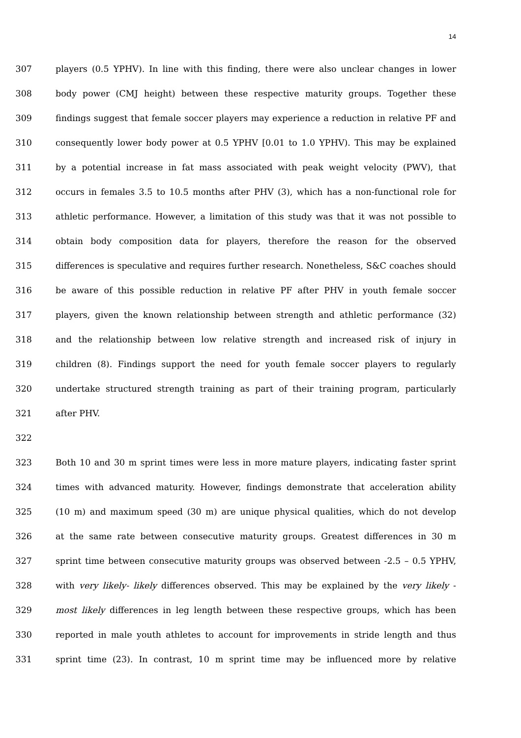14
307 players (0.5 YPHV). In line with this finding, there were also unclear changes in lower
308 body power (CMJ height) between these respective maturity groups. Together these
309 findings suggest that female soccer players may experience a reduction in relative PF and
310 consequently lower body power at 0.5 YPHV [0.01 to 1.0 YPHV). This may be explained
311 by a potential increase in fat mass associated with peak weight velocity (PWV), that
312 occurs in females 3.5 to 10.5 months after PHV (3), which has a non-functional role for
313 athletic performance. However, a limitation of this study was that it was not possible to
314 obtain body composition data for players, therefore the reason for the observed
315 differences is speculative and requires further research. Nonetheless, S&C coaches should
316 be aware of this possible reduction in relative PF after PHV in youth female soccer
317 players, given the known relationship between strength and athletic performance (32)
318 and the relationship between low relative strength and increased risk of injury in
319 children (8). Findings support the need for youth female soccer players to regularly
320 undertake structured strength training as part of their training program, particularly
321 after PHV.
322
323 Both 10 and 30 m sprint times were less in more mature players, indicating faster sprint
324 times with advanced maturity. However, findings demonstrate that acceleration ability
325 (10 m) and maximum speed (30 m) are unique physical qualities, which do not develop
326 at the same rate between consecutive maturity groups. Greatest differences in 30 m
327 sprint time between consecutive maturity groups was observed between -2.5 – 0.5 YPHV,
328 with very likely- likely differences observed. This may be explained by the very likely -
329 most likely differences in leg length between these respective groups, which has been
330 reported in male youth athletes to account for improvements in stride length and thus
331 sprint time (23). In contrast, 10 m sprint time may be influenced more by relative